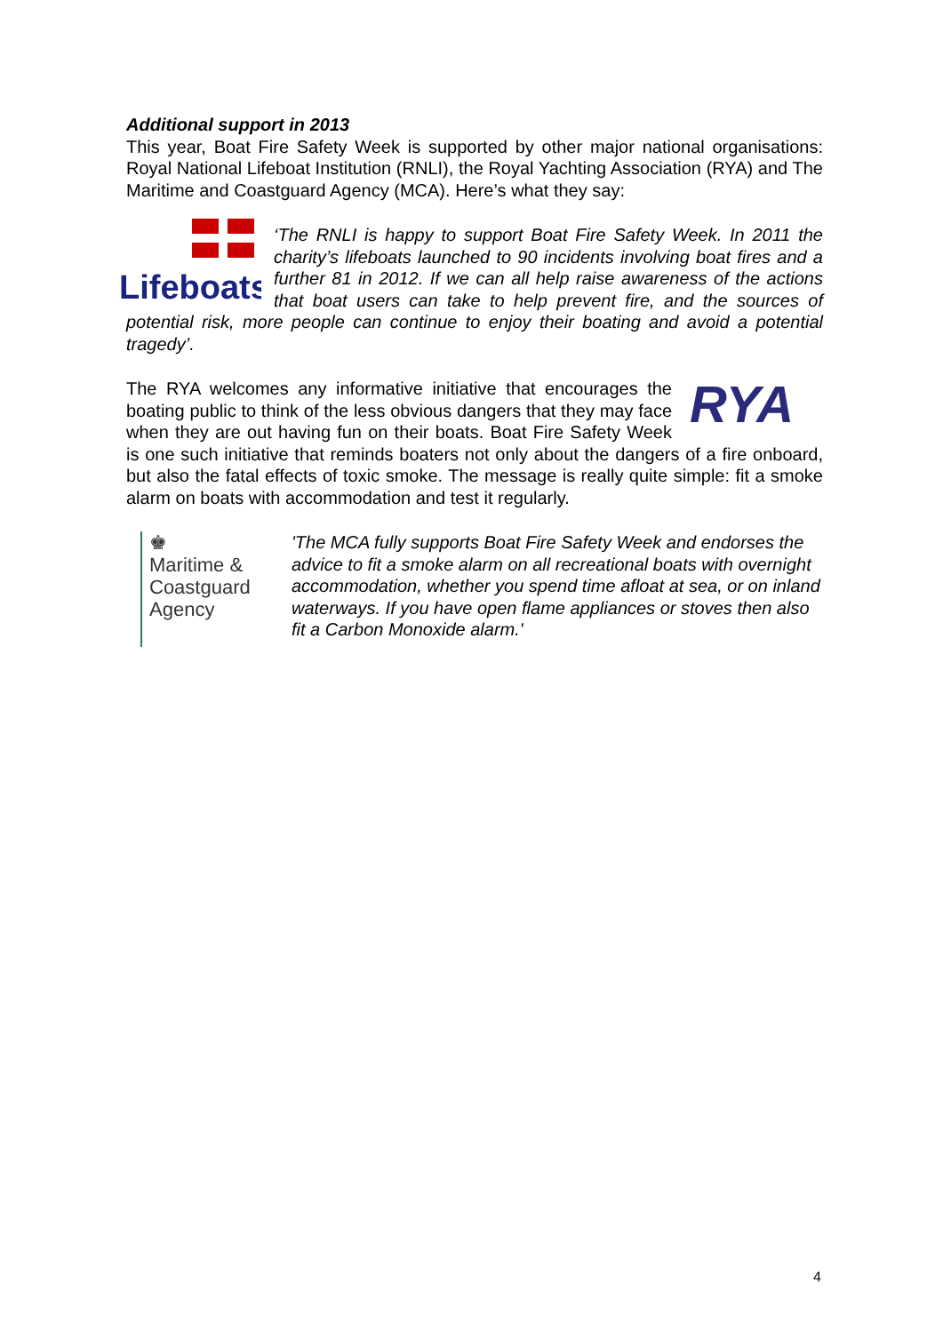Additional support in 2013
This year, Boat Fire Safety Week is supported by other major national organisations: Royal National Lifeboat Institution (RNLI), the Royal Yachting Association (RYA) and The Maritime and Coastguard Agency (MCA). Here’s what they say:
Lifeboats
‘The RNLI is happy to support Boat Fire Safety Week. In 2011 the charity’s lifeboats launched to 90 incidents involving boat fires and a further 81 in 2012. If we can all help raise awareness of the actions that boat users can take to help prevent fire, and the sources of potential risk, more people can continue to enjoy their boating and avoid a potential tragedy’.
RYA
The RYA welcomes any informative initiative that encourages the boating public to think of the less obvious dangers that they may face when they are out having fun on their boats. Boat Fire Safety Week is one such initiative that reminds boaters not only about the dangers of a fire onboard, but also the fatal effects of toxic smoke. The message is really quite simple: fit a smoke alarm on boats with accommodation and test it regularly.
♚
Maritime &
Coastguard
Agency
'The MCA fully supports Boat Fire Safety Week and endorses the advice to fit a smoke alarm on all recreational boats with overnight accommodation, whether you spend time afloat at sea, or on inland waterways. If you have open flame appliances or stoves then also fit a Carbon Monoxide alarm.'
4